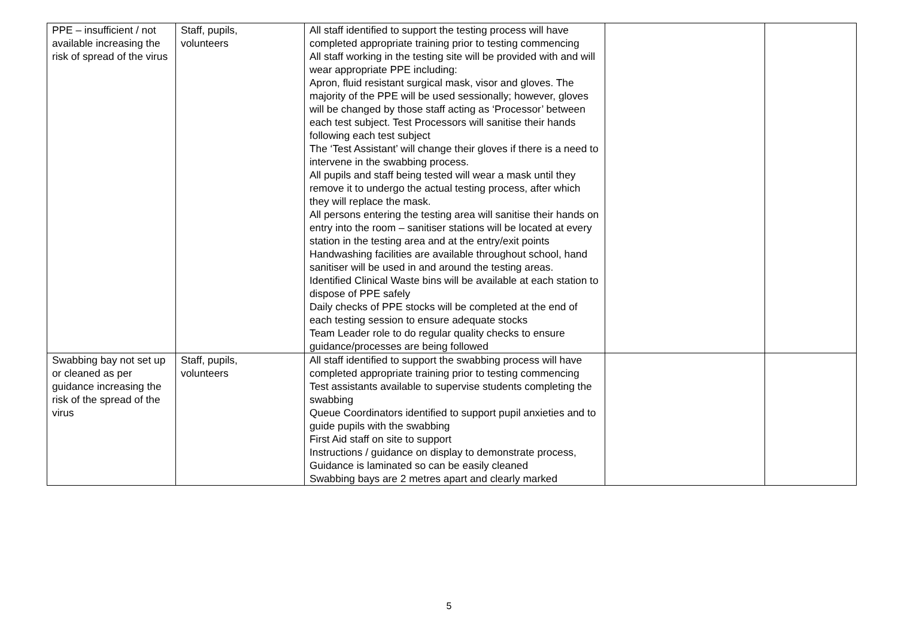| PPE – insufficient / not available increasing the risk of spread of the virus | Staff, pupils, volunteers | All staff identified to support the testing process will have completed appropriate training prior to testing commencing All staff working in the testing site will be provided with and will wear appropriate PPE including: Apron, fluid resistant surgical mask, visor and gloves. The majority of the PPE will be used sessionally; however, gloves will be changed by those staff acting as ‘Processor’ between each test subject. Test Processors will sanitise their hands following each test subject The ‘Test Assistant’ will change their gloves if there is a need to intervene in the swabbing process. All pupils and staff being tested will wear a mask until they remove it to undergo the actual testing process, after which they will replace the mask. All persons entering the testing area will sanitise their hands on entry into the room – sanitiser stations will be located at every station in the testing area and at the entry/exit points Handwashing facilities are available throughout school, hand sanitiser will be used in and around the testing areas. Identified Clinical Waste bins will be available at each station to dispose of PPE safely Daily checks of PPE stocks will be completed at the end of each testing session to ensure adequate stocks Team Leader role to do regular quality checks to ensure guidance/processes are being followed | | |
| Swabbing bay not set up or cleaned as per guidance increasing the risk of the spread of the virus | Staff, pupils, volunteers | All staff identified to support the swabbing process will have completed appropriate training prior to testing commencing Test assistants available to supervise students completing the swabbing Queue Coordinators identified to support pupil anxieties and to guide pupils with the swabbing First Aid staff on site to support Instructions / guidance on display to demonstrate process, Guidance is laminated so can be easily cleaned Swabbing bays are 2 metres apart and clearly marked | | |
5